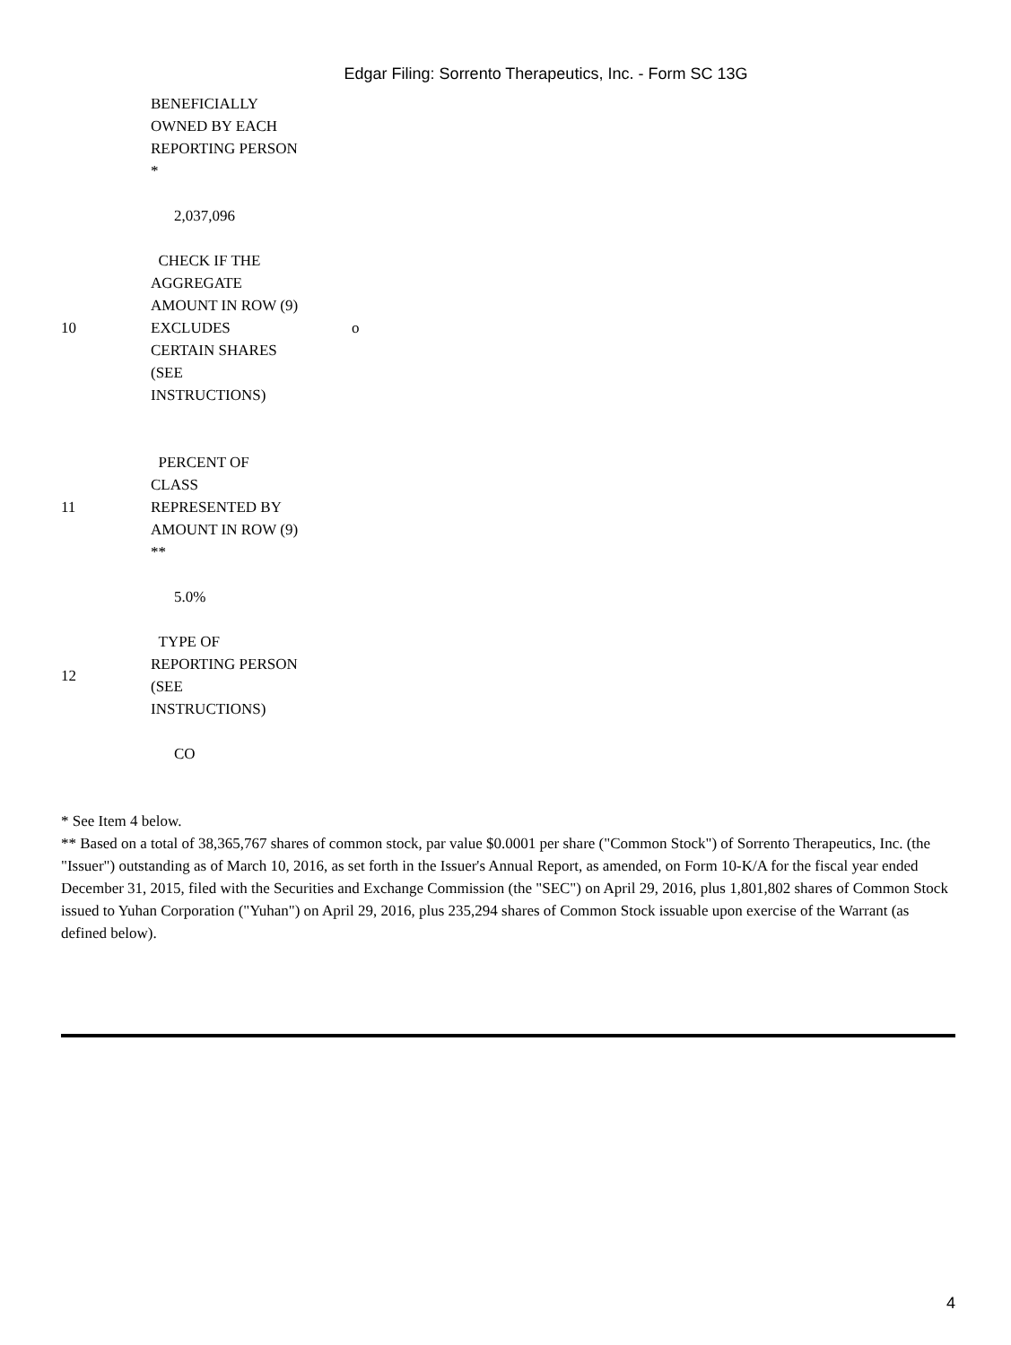Edgar Filing: Sorrento Therapeutics, Inc. - Form SC 13G
| | BENEFICIALLY OWNED BY EACH REPORTING PERSON * | |
| | 2,037,096 | |
| 10 | CHECK IF THE AGGREGATE AMOUNT IN ROW (9) EXCLUDES CERTAIN SHARES (SEE INSTRUCTIONS) | o |
| 11 | PERCENT OF CLASS REPRESENTED BY AMOUNT IN ROW (9) ** | |
| | 5.0% | |
| 12 | TYPE OF REPORTING PERSON (SEE INSTRUCTIONS) | |
| | CO | |
* See Item 4 below.
** Based on a total of 38,365,767 shares of common stock, par value $0.0001 per share ("Common Stock") of Sorrento Therapeutics, Inc. (the "Issuer") outstanding as of March 10, 2016, as set forth in the Issuer's Annual Report, as amended, on Form 10-K/A for the fiscal year ended December 31, 2015, filed with the Securities and Exchange Commission (the "SEC") on April 29, 2016, plus 1,801,802 shares of Common Stock issued to Yuhan Corporation ("Yuhan") on April 29, 2016, plus 235,294 shares of Common Stock issuable upon exercise of the Warrant (as defined below).
4